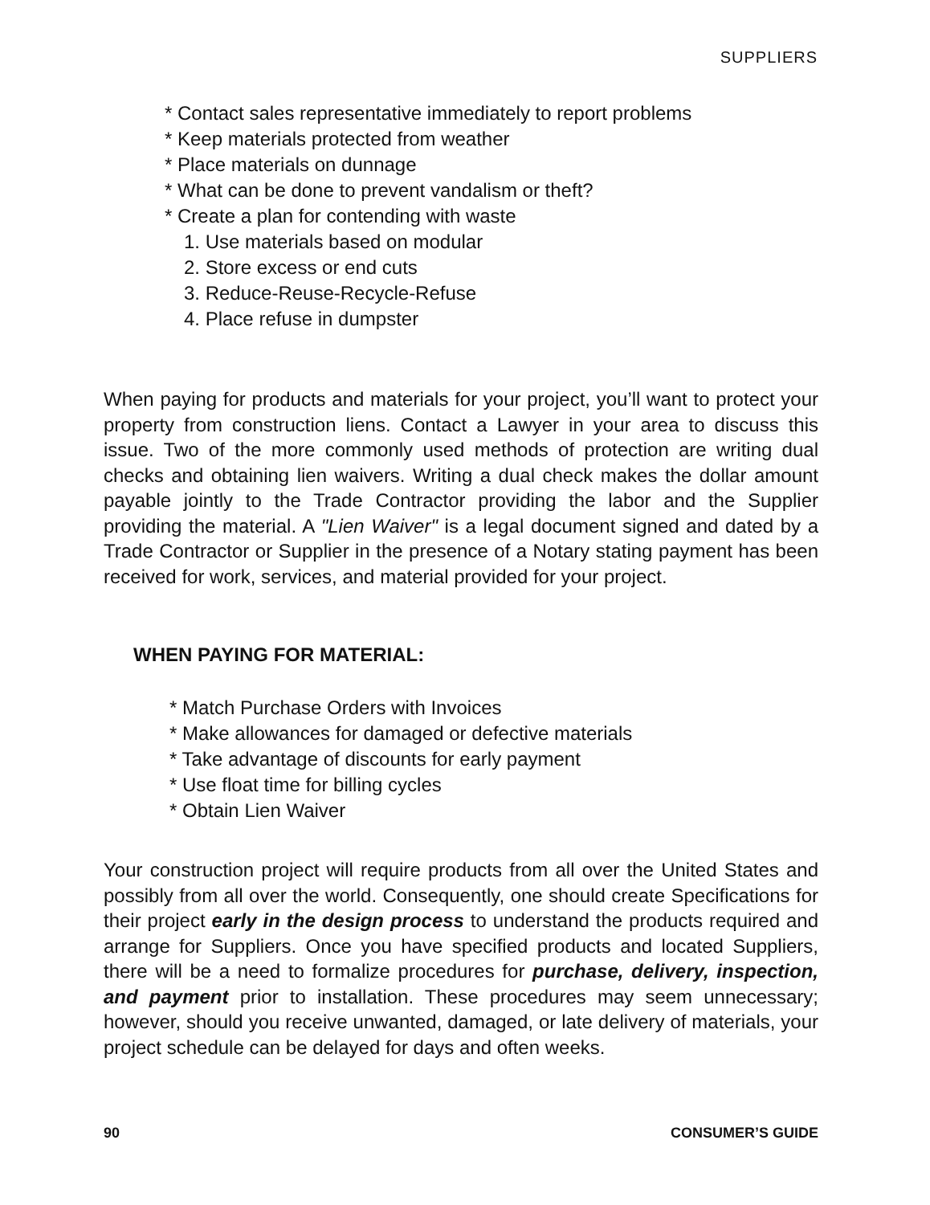SUPPLIERS
* Contact sales representative immediately to report problems
* Keep materials protected from weather
* Place materials on dunnage
* What can be done to prevent vandalism or theft?
* Create a plan for contending with waste
1. Use materials based on modular
2. Store excess or end cuts
3. Reduce-Reuse-Recycle-Refuse
4. Place refuse in dumpster
When paying for products and materials for your project, you’ll want to protect your property from construction liens. Contact a Lawyer in your area to discuss this issue. Two of the more commonly used methods of protection are writing dual checks and obtaining lien waivers. Writing a dual check makes the dollar amount payable jointly to the Trade Contractor providing the labor and the Supplier providing the material. A "Lien Waiver" is a legal document signed and dated by a Trade Contractor or Supplier in the presence of a Notary stating payment has been received for work, services, and material provided for your project.
WHEN PAYING FOR MATERIAL:
* Match Purchase Orders with Invoices
* Make allowances for damaged or defective materials
* Take advantage of discounts for early payment
* Use float time for billing cycles
* Obtain Lien Waiver
Your construction project will require products from all over the United States and possibly from all over the world. Consequently, one should create Specifications for their project early in the design process to understand the products required and arrange for Suppliers. Once you have specified products and located Suppliers, there will be a need to formalize procedures for purchase, delivery, inspection, and payment prior to installation. These procedures may seem unnecessary; however, should you receive unwanted, damaged, or late delivery of materials, your project schedule can be delayed for days and often weeks.
90 CONSUMER’S GUIDE